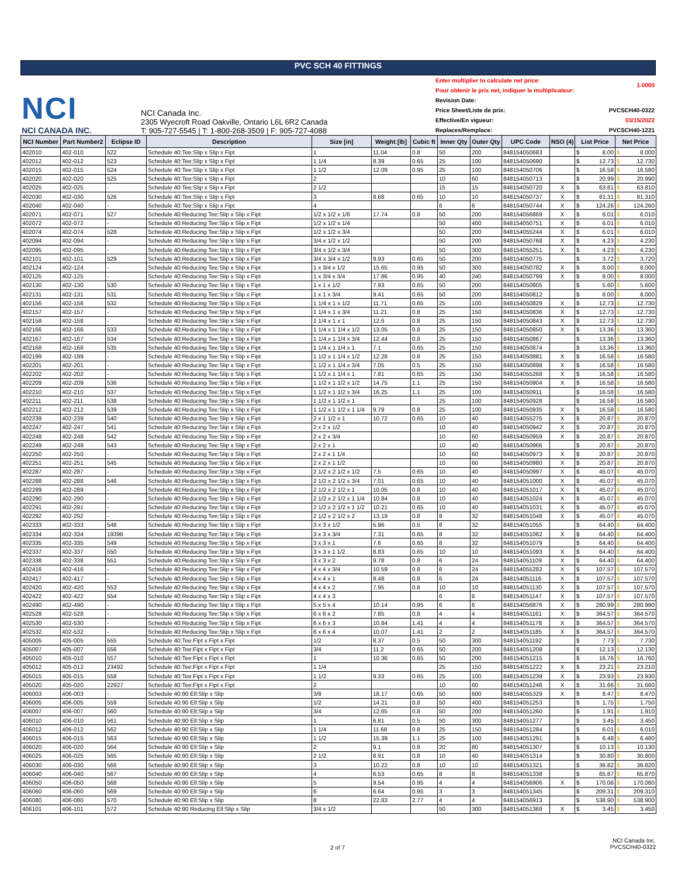PVC SCH 40 FITTINGS
| NCI NCI CANADA INC. | NCI Canada Inc. 2305 Wyecroft Road Oakville, Ontario L6L 6R2 Canada T: 905-727-5545 / T: 1-800-268-3509 / F: 905-727-4088 | Enter multiplier to calculate net price: | 1.0000 |
| | | Pour obtenir le prix net, indiquer le multiplicateur: | |
| | | Revision Date: | |
| | | Price Sheet/Liste de prix: | PVCSCH40-0322 |
| | | Effective/En vigueur: | 03/15/2022 |
| | | Replaces/Remplace: | PVCSCH40-1221 |
| NCI Number | Part Number2 | Eclipse ID | Description | Size [in] | Weight [lb] | Cubic ft | Inner Qty | Outer Qty | UPC Code | NSO (4) | List Price | Net Price |
| --- | --- | --- | --- | --- | --- | --- | --- | --- | --- | --- | --- | --- |
| 402010 | 402-010 | 522 | Schedule 40:Tee:Slip x Slip x Fipt | 1 | 11.04 | 0.8 | 50 | 200 | 848154050683 | | $ 8.00 | $ 8.000 |
| 402012 | 402-012 | 523 | Schedule 40:Tee:Slip x Slip x Fipt | 1 1/4 | 8.39 | 0.65 | 25 | 100 | 848154050690 | | $ 12.73 | $ 12.730 |
| 402015 | 402-015 | 524 | Schedule 40:Tee:Slip x Slip x Fipt | 1 1/2 | 12.09 | 0.95 | 25 | 100 | 848154050706 | | $ 16.58 | $ 16.580 |
| 402020 | 402-020 | 525 | Schedule 40:Tee:Slip x Slip x Fipt | 2 | | | 10 | 60 | 848154050713 | | $ 20.99 | $ 20.990 |
| 402025 | 402-025 | - | Schedule 40:Tee:Slip x Slip x Fipt | 2 1/2 | | | 15 | 15 | 848154050720 | X | $ 63.81 | $ 63.810 |
| 402030 | 402-030 | 526 | Schedule 40:Tee:Slip x Slip x Fipt | 3 | 8.68 | 0.65 | 10 | 10 | 848154050737 | X | $ 81.31 | $ 81.310 |
| 402040 | 402-040 | - | Schedule 40:Tee:Slip x Slip x Fipt | 4 | | | 6 | 6 | 848154050744 | X | $ 124.26 | $ 124.260 |
| 402071 | 402-071 | 527 | Schedule 40:Reducing Tee:Slip x Slip x Fipt | 1/2 x 1/2 x 1/8 | 17.74 | 0.8 | 50 | 200 | 848154056869 | X | $ 6.01 | $ 6.010 |
| 402072 | 402-072 | - | Schedule 40:Reducing Tee:Slip x Slip x Fipt | 1/2 x 1/2 x 1/4 | | | 50 | 400 | 848154050751 | X | $ 6.01 | $ 6.010 |
| 402074 | 402-074 | 528 | Schedule 40:Reducing Tee:Slip x Slip x Fipt | 1/2 x 1/2 x 3/4 | | | 50 | 200 | 848154055244 | X | $ 6.01 | $ 6.010 |
| 402094 | 402-094 | - | Schedule 40:Reducing Tee:Slip x Slip x Fipt | 3/4 x 1/2 x 1/2 | | | 50 | 200 | 848154050768 | X | $ 4.23 | $ 4.230 |
| 402095 | 402-095 | - | Schedule 40:Reducing Tee:Slip x Slip x Fipt | 3/4 x 1/2 x 3/4 | | | 50 | 300 | 848154055251 | X | $ 4.23 | $ 4.230 |
| 402101 | 402-101 | 529 | Schedule 40:Reducing Tee:Slip x Slip x Fipt | 3/4 x 3/4 x 1/2 | 9.93 | 0.65 | 50 | 200 | 848154050775 | | $ 3.72 | $ 3.720 |
| 402124 | 402-124 | - | Schedule 40:Reducing Tee:Slip x Slip x Fipt | 1 x 3/4 x 1/2 | 15.65 | 0.95 | 50 | 300 | 848154050782 | X | $ 8.00 | $ 8.000 |
| 402125 | 402-125 | - | Schedule 40:Reducing Tee:Slip x Slip x Fipt | 1 x 3/4 x 3/4 | 17.86 | 0.95 | 40 | 240 | 848154050799 | X | $ 8.00 | $ 8.000 |
| 402130 | 402-130 | 530 | Schedule 40:Reducing Tee:Slip x Slip x Fipt | 1 x 1 x 1/2 | 7.93 | 0.65 | 50 | 200 | 848154050805 | | $ 5.60 | $ 5.600 |
| 402131 | 402-131 | 531 | Schedule 40:Reducing Tee:Slip x Slip x Fipt | 1 x 1 x 3/4 | 9.41 | 0.65 | 50 | 200 | 848154050812 | | $ 8.00 | $ 8.000 |
| 402156 | 402-156 | 532 | Schedule 40:Reducing Tee:Slip x Slip x Fipt | 1 1/4 x 1 x 1/2 | 11.71 | 0.65 | 25 | 100 | 848154050829 | X | $ 12.73 | $ 12.730 |
| 402157 | 402-157 | - | Schedule 40:Reducing Tee:Slip x Slip x Fipt | 1 1/4 x 1 x 3/4 | 11.21 | 0.8 | 25 | 150 | 848154050836 | X | $ 12.73 | $ 12.730 |
| 402158 | 402-158 | - | Schedule 40:Reducing Tee:Slip x Slip x Fipt | 1 1/4 x 1 x 1 | 12.6 | 0.8 | 25 | 150 | 848154050843 | X | $ 12.73 | $ 12.730 |
| 402166 | 402-166 | 533 | Schedule 40:Reducing Tee:Slip x Slip x Fipt | 1 1/4 x 1 1/4 x 1/2 | 13.05 | 0.8 | 25 | 150 | 848154050850 | X | $ 13.36 | $ 13.360 |
| 402167 | 402-167 | 534 | Schedule 40:Reducing Tee:Slip x Slip x Fipt | 1 1/4 x 1 1/4 x 3/4 | 12.44 | 0.8 | 25 | 150 | 848154050867 | | $ 13.36 | $ 13.360 |
| 402168 | 402-168 | 535 | Schedule 40:Reducing Tee:Slip x Slip x Fipt | 1 1/4 x 1 1/4 x 1 | 7.1 | 0.65 | 25 | 150 | 848154050874 | | $ 13.36 | $ 13.360 |
| 402199 | 402-199 | - | Schedule 40:Reducing Tee:Slip x Slip x Fipt | 1 1/2 x 1 1/4 x 1/2 | 12.28 | 0.8 | 25 | 150 | 848154050881 | X | $ 16.58 | $ 16.580 |
| 402201 | 402-201 | - | Schedule 40:Reducing Tee:Slip x Slip x Fipt | 1 1/2 x 1 1/4 x 3/4 | 7.05 | 0.5 | 25 | 150 | 848154050898 | X | $ 16.58 | $ 16.580 |
| 402202 | 402-202 | - | Schedule 40:Reducing Tee:Slip x Slip x Fipt | 1 1/2 x 1 1/4 x 1 | 7.81 | 0.65 | 25 | 150 | 848154055268 | X | $ 16.58 | $ 16.580 |
| 402209 | 402-209 | 536 | Schedule 40:Reducing Tee:Slip x Slip x Fipt | 1 1/2 x 1 1/2 x 1/2 | 14.75 | 1.1 | 25 | 150 | 848154050904 | X | $ 16.58 | $ 16.580 |
| 402210 | 402-210 | 537 | Schedule 40:Reducing Tee:Slip x Slip x Fipt | 1 1/2 x 1 1/2 x 3/4 | 16.25 | 1.1 | 25 | 100 | 848154050911 | | $ 16.58 | $ 16.580 |
| 402211 | 402-211 | 538 | Schedule 40:Reducing Tee:Slip x Slip x Fipt | 1 1/2 x 1 1/2 x 1 | | | 25 | 100 | 848154050928 | | $ 16.58 | $ 16.580 |
| 402212 | 402-212 | 539 | Schedule 40:Reducing Tee:Slip x Slip x Fipt | 1 1/2 x 1 1/2 x 1 1/4 | 9.79 | 0.8 | 25 | 100 | 848154050935 | X | $ 16.58 | $ 16.580 |
| 402239 | 402-239 | 540 | Schedule 40:Reducing Tee:Slip x Slip x Fipt | 2 x 1 1/2 x 1 | 10.72 | 0.65 | 10 | 40 | 848154055275 | X | $ 20.87 | $ 20.870 |
| 402247 | 402-247 | 541 | Schedule 40:Reducing Tee:Slip x Slip x Fipt | 2 x 2 x 1/2 | | | 10 | 40 | 848154050942 | X | $ 20.87 | $ 20.870 |
| 402248 | 402-248 | 542 | Schedule 40:Reducing Tee:Slip x Slip x Fipt | 2 x 2 x 3/4 | | | 10 | 60 | 848154050959 | X | $ 20.87 | $ 20.870 |
| 402249 | 402-249 | 543 | Schedule 40:Reducing Tee:Slip x Slip x Fipt | 2 x 2 x 1 | | | 10 | 40 | 848154050966 | | $ 20.87 | $ 20.870 |
| 402250 | 402-250 | - | Schedule 40:Reducing Tee:Slip x Slip x Fipt | 2 x 2 x 1 1/4 | | | 10 | 60 | 848154050973 | X | $ 20.87 | $ 20.870 |
| 402251 | 402-251 | 545 | Schedule 40:Reducing Tee:Slip x Slip x Fipt | 2 x 2 x 1 1/2 | | | 10 | 60 | 848154050980 | X | $ 20.87 | $ 20.870 |
| 402287 | 402-287 | - | Schedule 40:Reducing Tee:Slip x Slip x Fipt | 2 1/2 x 2 1/2 x 1/2 | 7.5 | 0.65 | 10 | 40 | 848154050997 | X | $ 45.07 | $ 45.070 |
| 402288 | 402-288 | 546 | Schedule 40:Reducing Tee:Slip x Slip x Fipt | 2 1/2 x 2 1/2 x 3/4 | 7.01 | 0.65 | 10 | 40 | 848154051000 | X | $ 45.07 | $ 45.070 |
| 402289 | 402-289 | - | Schedule 40:Reducing Tee:Slip x Slip x Fipt | 2 1/2 x 2 1/2 x 1 | 10.05 | 0.8 | 10 | 40 | 848154051017 | X | $ 45.07 | $ 45.070 |
| 402290 | 402-290 | - | Schedule 40:Reducing Tee:Slip x Slip x Fipt | 2 1/2 x 2 1/2 x 1 1/4 | 10.84 | 0.8 | 10 | 40 | 848154051024 | X | $ 45.07 | $ 45.070 |
| 402291 | 402-291 | - | Schedule 40:Reducing Tee:Slip x Slip x Fipt | 2 1/2 x 2 1/2 x 1 1/2 | 10.21 | 0.65 | 10 | 40 | 848154051031 | X | $ 45.07 | $ 45.070 |
| 402292 | 402-292 | - | Schedule 40:Reducing Tee:Slip x Slip x Fipt | 2 1/2 x 2 1/2 x 2 | 13.19 | 0.8 | 8 | 32 | 848154051048 | X | $ 45.07 | $ 45.070 |
| 402333 | 402-333 | 548 | Schedule 40:Reducing Tee:Slip x Slip x Fipt | 3 x 3 x 1/2 | 5.96 | 0.5 | 8 | 32 | 848154051055 | | $ 64.40 | $ 64.400 |
| 402334 | 402-334 | 19396 | Schedule 40:Reducing Tee:Slip x Slip x Fipt | 3 x 3 x 3/4 | 7.31 | 0.65 | 8 | 32 | 848154051062 | X | $ 64.40 | $ 64.400 |
| 402335 | 402-335 | 549 | Schedule 40:Reducing Tee:Slip x Slip x Fipt | 3 x 3 x 1 | 7.6 | 0.65 | 8 | 32 | 848154051079 | | $ 64.40 | $ 64.400 |
| 402337 | 402-337 | 550 | Schedule 40:Reducing Tee:Slip x Slip x Fipt | 3 x 3 x 1 1/2 | 8.83 | 0.65 | 10 | 10 | 848154051093 | X | $ 64.40 | $ 64.400 |
| 402338 | 402-338 | 551 | Schedule 40:Reducing Tee:Slip x Slip x Fipt | 3 x 3 x 2 | 9.78 | 0.8 | 6 | 24 | 848154051109 | X | $ 64.40 | $ 64.400 |
| 402416 | 402-416 | - | Schedule 40:Reducing Tee:Slip x Slip x Fipt | 4 x 4 x 3/4 | 10.59 | 0.8 | 6 | 24 | 848154055282 | X | $ 107.57 | $ 107.570 |
| 402417 | 402-417 | - | Schedule 40:Reducing Tee:Slip x Slip x Fipt | 4 x 4 x 1 | 8.48 | 0.8 | 6 | 24 | 848154051116 | X | $ 107.57 | $ 107.570 |
| 402420 | 402-420 | 553 | Schedule 40:Reducing Tee:Slip x Slip x Fipt | 4 x 4 x 2 | 7.95 | 0.8 | 10 | 10 | 848154051130 | X | $ 107.57 | $ 107.570 |
| 402422 | 402-422 | 554 | Schedule 40:Reducing Tee:Slip x Slip x Fipt | 4 x 4 x 3 | | | 6 | 6 | 848154051147 | X | $ 107.57 | $ 107.570 |
| 402490 | 402-490 | - | Schedule 40:Reducing Tee:Slip x Slip x Fipt | 5 x 5 x 4 | 10.14 | 0.95 | 6 | 6 | 848154056876 | X | $ 280.99 | $ 280.990 |
| 402528 | 402-528 | - | Schedule 40:Reducing Tee:Slip x Slip x Fipt | 6 x 6 x 2 | 7.85 | 0.8 | 4 | 4 | 848154051161 | X | $ 364.57 | $ 364.570 |
| 402530 | 402-530 | - | Schedule 40:Reducing Tee:Slip x Slip x Fipt | 6 x 6 x 3 | 10.84 | 1.41 | 4 | 4 | 848154051178 | X | $ 364.57 | $ 364.570 |
| 402532 | 402-532 | - | Schedule 40:Reducing Tee:Slip x Slip x Fipt | 6 x 6 x 4 | 10.07 | 1.41 | 2 | 2 | 848154051185 | X | $ 364.57 | $ 364.570 |
| 405005 | 405-005 | 555 | Schedule 40:Tee:Fipt x Fipt x Fipt | 1/2 | 8.37 | 0.5 | 50 | 300 | 848154051192 | | $ 7.73 | $ 7.730 |
| 405007 | 405-007 | 556 | Schedule 40:Tee:Fipt x Fipt x Fipt | 3/4 | 11.2 | 0.65 | 50 | 200 | 848154051208 | | $ 12.13 | $ 12.130 |
| 405010 | 405-010 | 557 | Schedule 40:Tee:Fipt x Fipt x Fipt | 1 | 10.36 | 0.65 | 50 | 200 | 848154051215 | | $ 16.76 | $ 16.760 |
| 405012 | 405-012 | 23492 | Schedule 40:Tee:Fipt x Fipt x Fipt | 1 1/4 | | | 25 | 150 | 848154051222 | X | $ 23.21 | $ 23.210 |
| 405015 | 405-015 | 558 | Schedule 40:Tee:Fipt x Fipt x Fipt | 1 1/2 | 9.33 | 0.65 | 25 | 100 | 848154051239 | X | $ 23.93 | $ 23.930 |
| 405020 | 405-020 | 22927 | Schedule 40:Tee:Fipt x Fipt x Fipt | 2 | | | 10 | 60 | 848154051246 | X | $ 31.66 | $ 31.660 |
| 406003 | 406-003 | - | Schedule 40:90 Ell:Slip x Slip | 3/8 | 18.17 | 0.65 | 50 | 600 | 848154055329 | X | $ 8.47 | $ 8.470 |
| 406005 | 406-005 | 559 | Schedule 40:90 Ell:Slip x Slip | 1/2 | 14.21 | 0.8 | 50 | 400 | 848154051253 | | $ 1.75 | $ 1.750 |
| 406007 | 406-007 | 560 | Schedule 40:90 Ell:Slip x Slip | 3/4 | 12.65 | 0.8 | 50 | 200 | 848154051260 | | $ 1.91 | $ 1.910 |
| 406010 | 406-010 | 561 | Schedule 40:90 Ell:Slip x Slip | 1 | 6.81 | 0.5 | 50 | 300 | 848154051277 | | $ 3.45 | $ 3.450 |
| 406012 | 406-012 | 562 | Schedule 40:90 Ell:Slip x Slip | 1 1/4 | 11.68 | 0.8 | 25 | 150 | 848154051284 | | $ 6.01 | $ 6.010 |
| 406015 | 406-015 | 563 | Schedule 40:90 Ell:Slip x Slip | 1 1/2 | 15.39 | 1.1 | 25 | 100 | 848154051291 | | $ 6.48 | $ 6.480 |
| 406020 | 406-020 | 564 | Schedule 40:90 Ell:Slip x Slip | 2 | 9.1 | 0.8 | 20 | 80 | 848154051307 | | $ 10.13 | $ 10.130 |
| 406025 | 406-025 | 565 | Schedule 40:90 Ell:Slip x Slip | 2 1/2 | 8.91 | 0.8 | 10 | 40 | 848154051314 | | $ 30.80 | $ 30.800 |
| 406030 | 406-030 | 566 | Schedule 40:90 Ell:Slip x Slip | 3 | 10.22 | 0.8 | 10 | 10 | 848154051321 | | $ 36.82 | $ 36.820 |
| 406040 | 406-040 | 567 | Schedule 40:90 Ell:Slip x Slip | 4 | 6.53 | 0.65 | 8 | 8 | 848154051338 | | $ 65.87 | $ 65.870 |
| 406050 | 406-050 | 568 | Schedule 40:90 Ell:Slip x Slip | 5 | 9.54 | 0.95 | 4 | 4 | 848154056906 | X | $ 170.06 | $ 170.060 |
| 406060 | 406-060 | 569 | Schedule 40:90 Ell:Slip x Slip | 6 | 6.64 | 0.95 | 3 | 3 | 848154051345 | | $ 209.31 | $ 209.310 |
| 406080 | 406-080 | 570 | Schedule 40:90 Ell:Slip x Slip | 8 | 22.83 | 2.77 | 4 | 4 | 848154056913 | | $ 538.90 | $ 538.900 |
| 406101 | 406-101 | 572 | Schedule 40:90 Reducing Ell:Slip x Slip | 3/4 x 1/2 | | | 50 | 300 | 848154051369 | X | $ 3.45 | $ 3.450 |
2 of 7 NCI Canada Inc.
PVCSCH40-0322